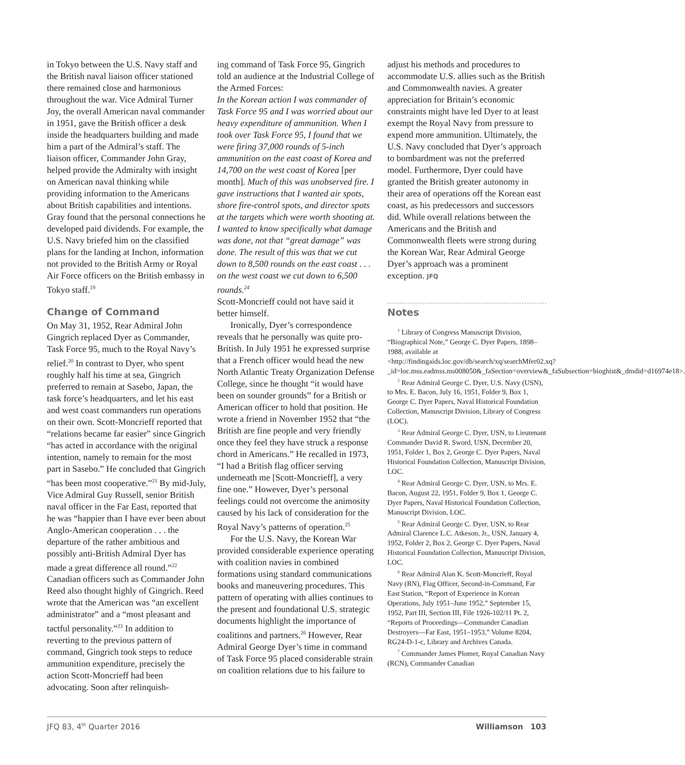in Tokyo between the U.S. Navy staff and the British naval liaison officer stationed there remained close and harmonious throughout the war. Vice Admiral Turner Joy, the overall American naval commander in 1951, gave the British officer a desk inside the headquarters building and made him a part of the Admiral’s staff. The liaison officer, Commander John Gray, helped provide the Admiralty with insight on American naval thinking while providing information to the Americans about British capabilities and intentions. Gray found that the personal connections he developed paid dividends. For example, the U.S. Navy briefed him on the classified plans for the landing at Inchon, information not provided to the British Army or Royal Air Force officers on the British embassy in Tokyo staff.<sup>19</sup>
Change of Command
On May 31, 1952, Rear Admiral John Gingrich replaced Dyer as Commander, Task Force 95, much to the Royal Navy’s relief.<sup>20</sup> In contrast to Dyer, who spent roughly half his time at sea, Gingrich preferred to remain at Sasebo, Japan, the task force’s headquarters, and let his east and west coast commanders run operations on their own. Scott-Moncrieff reported that “relations became far easier” since Gingrich “has acted in accordance with the original intention, namely to remain for the most part in Sasebo.” He concluded that Gingrich “has been most cooperative.”<sup>21</sup> By mid-July, Vice Admiral Guy Russell, senior British naval officer in the Far East, reported that he was “happier than I have ever been about Anglo-American cooperation . . . the departure of the rather ambitious and possibly anti-British Admiral Dyer has made a great difference all round.”<sup>22</sup> Canadian officers such as Commander John Reed also thought highly of Gingrich. Reed wrote that the American was “an excellent administrator” and a “most pleasant and tactful personality.”<sup>23</sup> In addition to reverting to the previous pattern of command, Gingrich took steps to reduce ammunition expenditure, precisely the action Scott-Moncrieff had been advocating. Soon after relinquish-
ing command of Task Force 95, Gingrich told an audience at the Industrial College of the Armed Forces:
In the Korean action I was commander of Task Force 95 and I was worried about our heavy expenditure of ammunition. When I took over Task Force 95, I found that we were firing 37,000 rounds of 5-inch ammunition on the east coast of Korea and 14,700 on the west coast of Korea [per month]. Much of this was unobserved fire. I gave instructions that I wanted air spots, shore fire-control spots, and director spots at the targets which were worth shooting at. I wanted to know specifically what damage was done, not that “great damage” was done. The result of this was that we cut down to 8,500 rounds on the east coast . . . on the west coast we cut down to 6,500 rounds.<sup>24</sup>
Scott-Moncrieff could not have said it better himself.
Ironically, Dyer’s correspondence reveals that he personally was quite pro-British. In July 1951 he expressed surprise that a French officer would head the new North Atlantic Treaty Organization Defense College, since he thought “it would have been on sounder grounds” for a British or American officer to hold that position. He wrote a friend in November 1952 that “the British are fine people and very friendly once they feel they have struck a response chord in Americans.” He recalled in 1973, “I had a British flag officer serving underneath me [Scott-Moncrieff], a very fine one.” However, Dyer’s personal feelings could not overcome the animosity caused by his lack of consideration for the Royal Navy’s patterns of operation.<sup>25</sup>
For the U.S. Navy, the Korean War provided considerable experience operating with coalition navies in combined formations using standard communications books and maneuvering procedures. This pattern of operating with allies continues to the present and foundational U.S. strategic documents highlight the importance of coalitions and partners.<sup>26</sup> However, Rear Admiral George Dyer’s time in command of Task Force 95 placed considerable strain on coalition relations due to his failure to
adjust his methods and procedures to accommodate U.S. allies such as the British and Commonwealth navies. A greater appreciation for Britain’s economic constraints might have led Dyer to at least exempt the Royal Navy from pressure to expend more ammunition. Ultimately, the U.S. Navy concluded that Dyer’s approach to bombardment was not the preferred model. Furthermore, Dyer could have granted the British greater autonomy in their area of operations off the Korean east coast, as his predecessors and successors did. While overall relations between the Americans and the British and Commonwealth fleets were strong during the Korean War, Rear Admiral George Dyer’s approach was a prominent exception. JFQ
Notes
<sup>1</sup> Library of Congress Manuscript Division, “Biographical Note,” George C. Dyer Papers, 1898–1988, available at <http://findingaids.loc.gov/db/search/xq/searchMfer02.xq?_id=loc.mss.eadmss.ms008050&_faSection=overview&_faSubsection=bioghist&_dmdid=d16974e18>.
<sup>2</sup> Rear Admiral George C. Dyer, U.S. Navy (USN), to Mrs. E. Bacon, July 16, 1951, Folder 9, Box 1, George C. Dyer Papers, Naval Historical Foundation Collection, Manuscript Division, Library of Congress (LOC).
<sup>3</sup> Rear Admiral George C. Dyer, USN, to Lieutenant Commander David R. Sword, USN, December 20, 1951, Folder 1, Box 2, George C. Dyer Papers, Naval Historical Foundation Collection, Manuscript Division, LOC.
<sup>4</sup> Rear Admiral George C. Dyer, USN, to Mrs. E. Bacon, August 22, 1951, Folder 9, Box 1, George C. Dyer Papers, Naval Historical Foundation Collection, Manuscript Division, LOC.
<sup>5</sup> Rear Admiral George C. Dyer, USN, to Rear Admiral Clarence L.C. Atkeson, Jr., USN, January 4, 1952, Folder 2, Box 2, George C. Dyer Papers, Naval Historical Foundation Collection, Manuscript Division, LOC.
<sup>6</sup> Rear Admiral Alan K. Scott-Moncrieff, Royal Navy (RN), Flag Officer, Second-in-Command, Far East Station, “Report of Experience in Korean Operations, July 1951–June 1952,” September 15, 1952, Part III, Section III, File 1926-102/11 Pt. 2, “Reports of Proceedings—Commander Canadian Destroyers—Far East, 1951–1953,” Volume 8204, RG24-D-1-c, Library and Archives Canada.
<sup>7</sup> Commander James Plomer, Royal Canadian Navy (RCN), Commander Canadian
JFQ 83, 4<sup>th</sup> Quarter 2016 Williamson 103